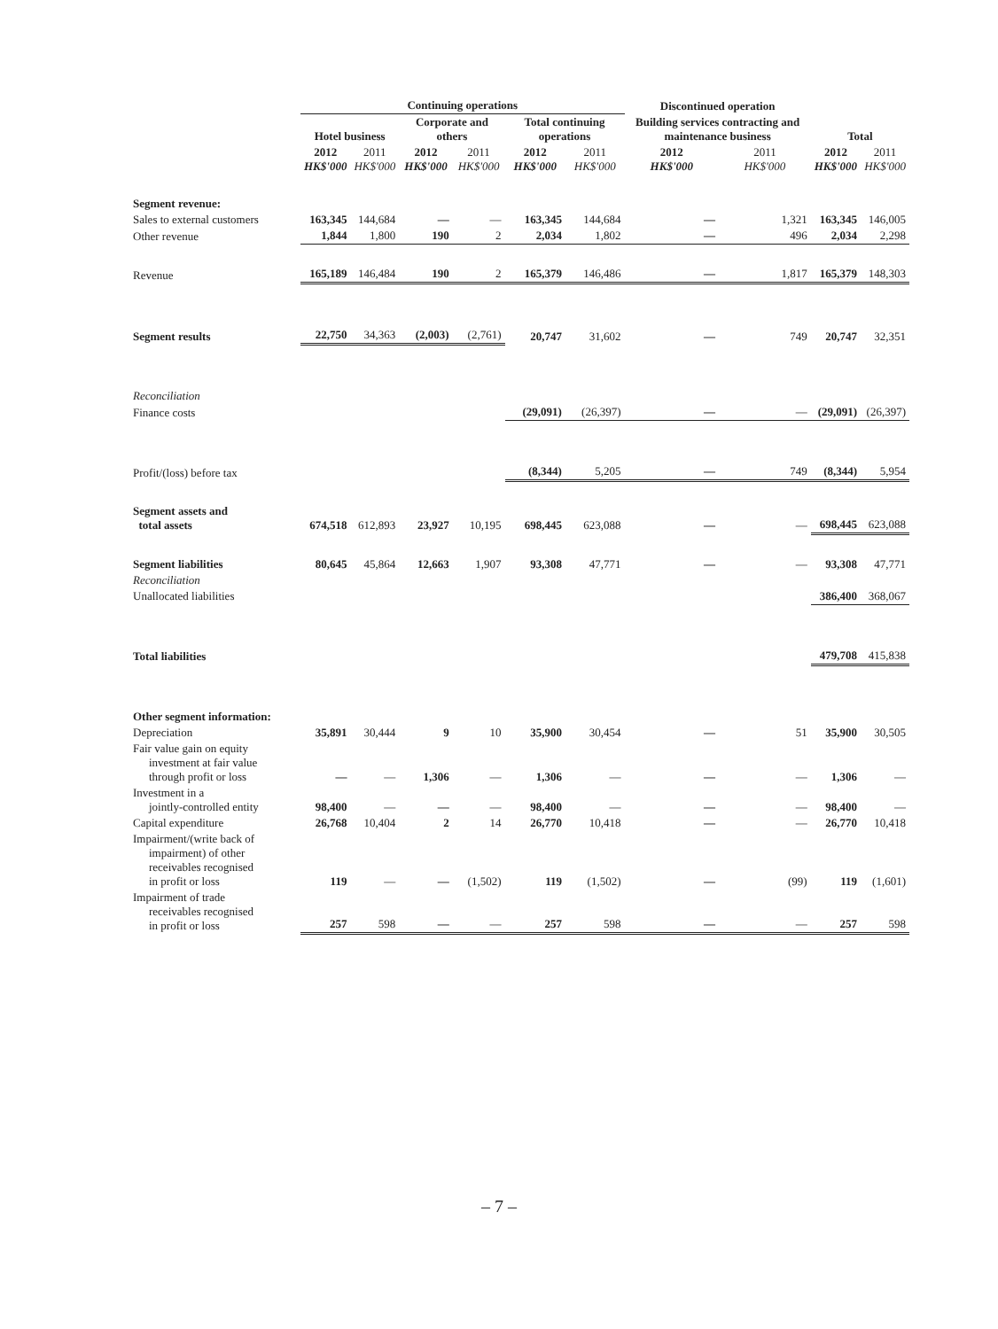| | Continuing operations | | | | | | Discontinued operation | | | |
| --- | --- | --- | --- | --- | --- | --- | --- | --- | --- | --- |
| | Hotel business | | Corporate and others | | Total continuing operations | | Building services contracting and maintenance business | | Total | |
| | 2012 HK$'000 | 2011 HK$'000 | 2012 HK$'000 | 2011 HK$'000 | 2012 HK$'000 | 2011 HK$'000 | 2012 HK$'000 | 2011 HK$'000 | 2012 HK$'000 | 2011 HK$'000 |
| Segment revenue: | | | | | | | | | | |
| Sales to external customers | 163,345 | 144,684 | — | — | 163,345 | 144,684 | — | 1,321 | 163,345 | 146,005 |
| Other revenue | 1,844 | 1,800 | 190 | 2 | 2,034 | 1,802 | — | 496 | 2,034 | 2,298 |
| Revenue | 165,189 | 146,484 | 190 | 2 | 165,379 | 146,486 | — | 1,817 | 165,379 | 148,303 |
| Segment results | 22,750 | 34,363 | (2,003) | (2,761) | 20,747 | 31,602 | — | 749 | 20,747 | 32,351 |
| Reconciliation | | | | | | | | | | |
| Finance costs | | | | | (29,091) | (26,397) | — | — | (29,091) | (26,397) |
| Profit/(loss) before tax | | | | | (8,344) | 5,205 | — | 749 | (8,344) | 5,954 |
| Segment assets and total assets | 674,518 | 612,893 | 23,927 | 10,195 | 698,445 | 623,088 | — | — | 698,445 | 623,088 |
| Segment liabilities | 80,645 | 45,864 | 12,663 | 1,907 | 93,308 | 47,771 | — | — | 93,308 | 47,771 |
| Reconciliation | | | | | | | | | | |
| Unallocated liabilities | | | | | | | | | 386,400 | 368,067 |
| Total liabilities | | | | | | | | | 479,708 | 415,838 |
| Other segment information: | | | | | | | | | | |
| Depreciation | 35,891 | 30,444 | 9 | 10 | 35,900 | 30,454 | — | 51 | 35,900 | 30,505 |
| Fair value gain on equity investment at fair value through profit or loss | — | — | 1,306 | — | 1,306 | — | — | — | 1,306 | — |
| Investment in a jointly-controlled entity | 98,400 | — | — | — | 98,400 | — | — | — | 98,400 | — |
| Capital expenditure | 26,768 | 10,404 | 2 | 14 | 26,770 | 10,418 | — | — | 26,770 | 10,418 |
| Impairment/(write back of impairment) of other receivables recognised in profit or loss | 119 | — | — | (1,502) | 119 | (1,502) | — | (99) | 119 | (1,601) |
| Impairment of trade receivables recognised in profit or loss | 257 | 598 | — | — | 257 | 598 | — | — | 257 | 598 |
– 7 –